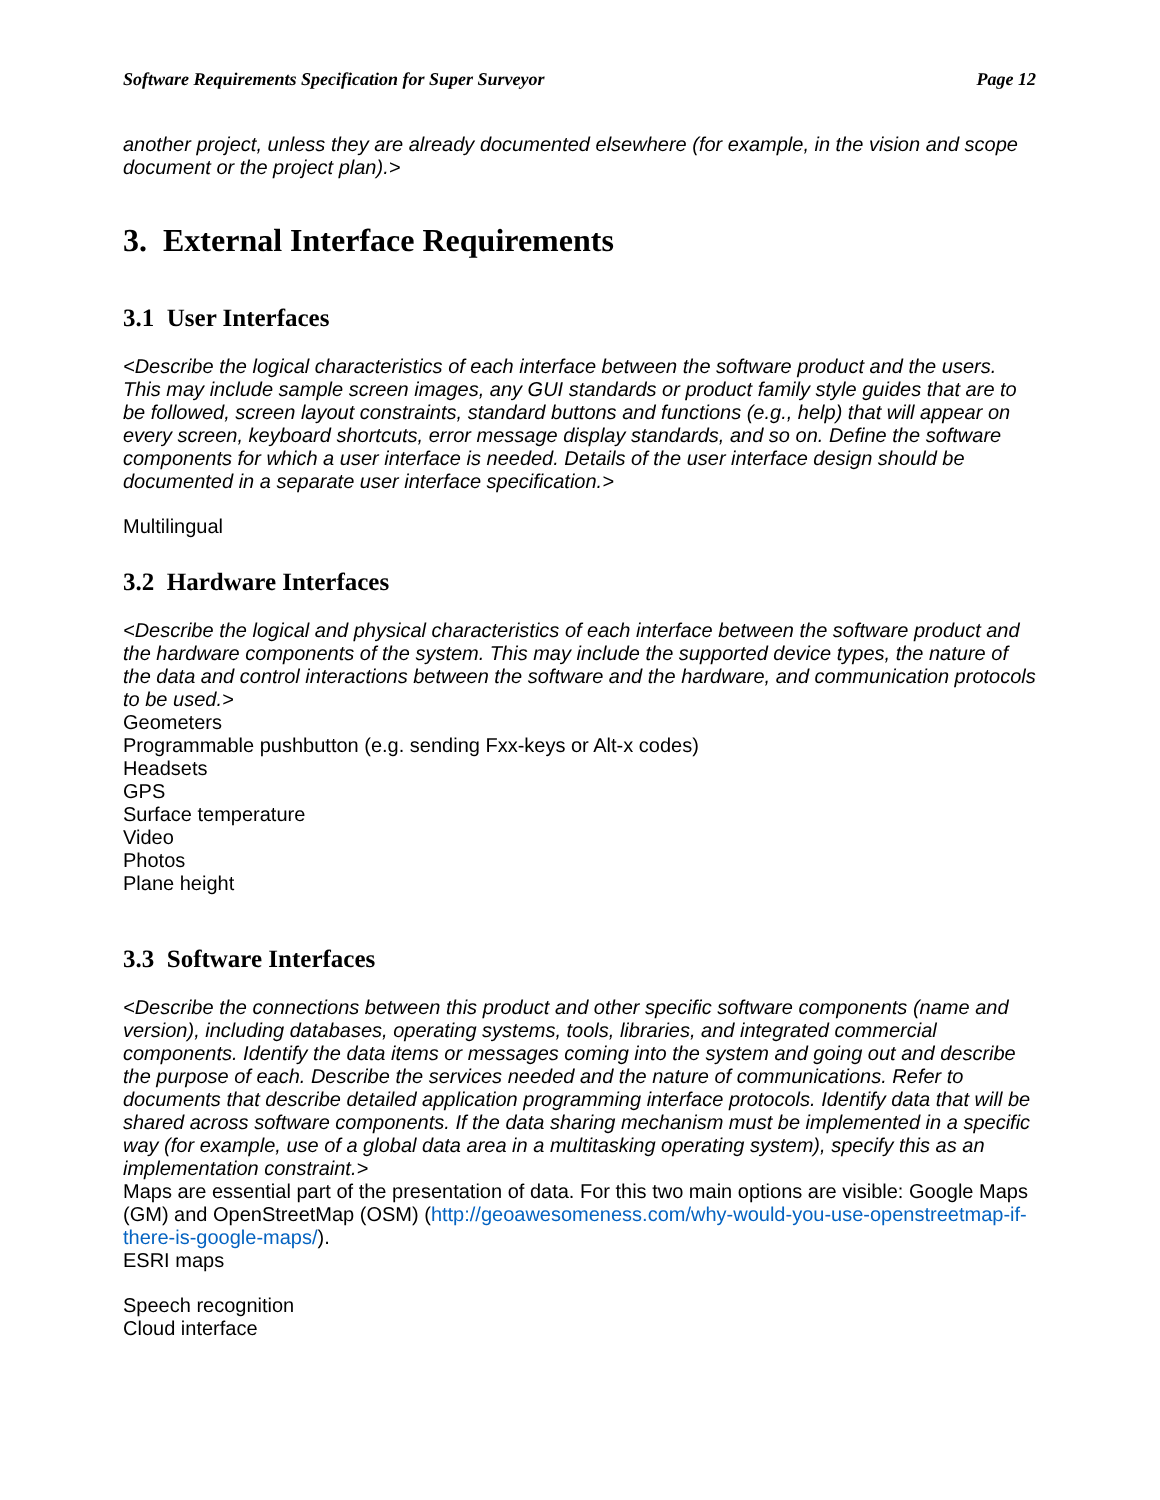Software Requirements Specification for Super Surveyor Page 12
another project, unless they are already documented elsewhere (for example, in the vision and scope document or the project plan).>
3. External Interface Requirements
3.1 User Interfaces
<Describe the logical characteristics of each interface between the software product and the users. This may include sample screen images, any GUI standards or product family style guides that are to be followed, screen layout constraints, standard buttons and functions (e.g., help) that will appear on every screen, keyboard shortcuts, error message display standards, and so on. Define the software components for which a user interface is needed. Details of the user interface design should be documented in a separate user interface specification.>
Multilingual
3.2 Hardware Interfaces
<Describe the logical and physical characteristics of each interface between the software product and the hardware components of the system. This may include the supported device types, the nature of the data and control interactions between the software and the hardware, and communication protocols to be used.>
Geometers
Programmable pushbutton (e.g. sending Fxx-keys or Alt-x codes)
Headsets
GPS
Surface temperature
Video
Photos
Plane height
3.3 Software Interfaces
<Describe the connections between this product and other specific software components (name and version), including databases, operating systems, tools, libraries, and integrated commercial components. Identify the data items or messages coming into the system and going out and describe the purpose of each. Describe the services needed and the nature of communications. Refer to documents that describe detailed application programming interface protocols. Identify data that will be shared across software components. If the data sharing mechanism must be implemented in a specific way (for example, use of a global data area in a multitasking operating system), specify this as an implementation constraint.>
Maps are essential part of the presentation of data. For this two main options are visible: Google Maps (GM) and OpenStreetMap (OSM) (http://geoawesomeness.com/why-would-you-use-openstreetmap-if-there-is-google-maps/).
ESRI maps
Speech recognition
Cloud interface